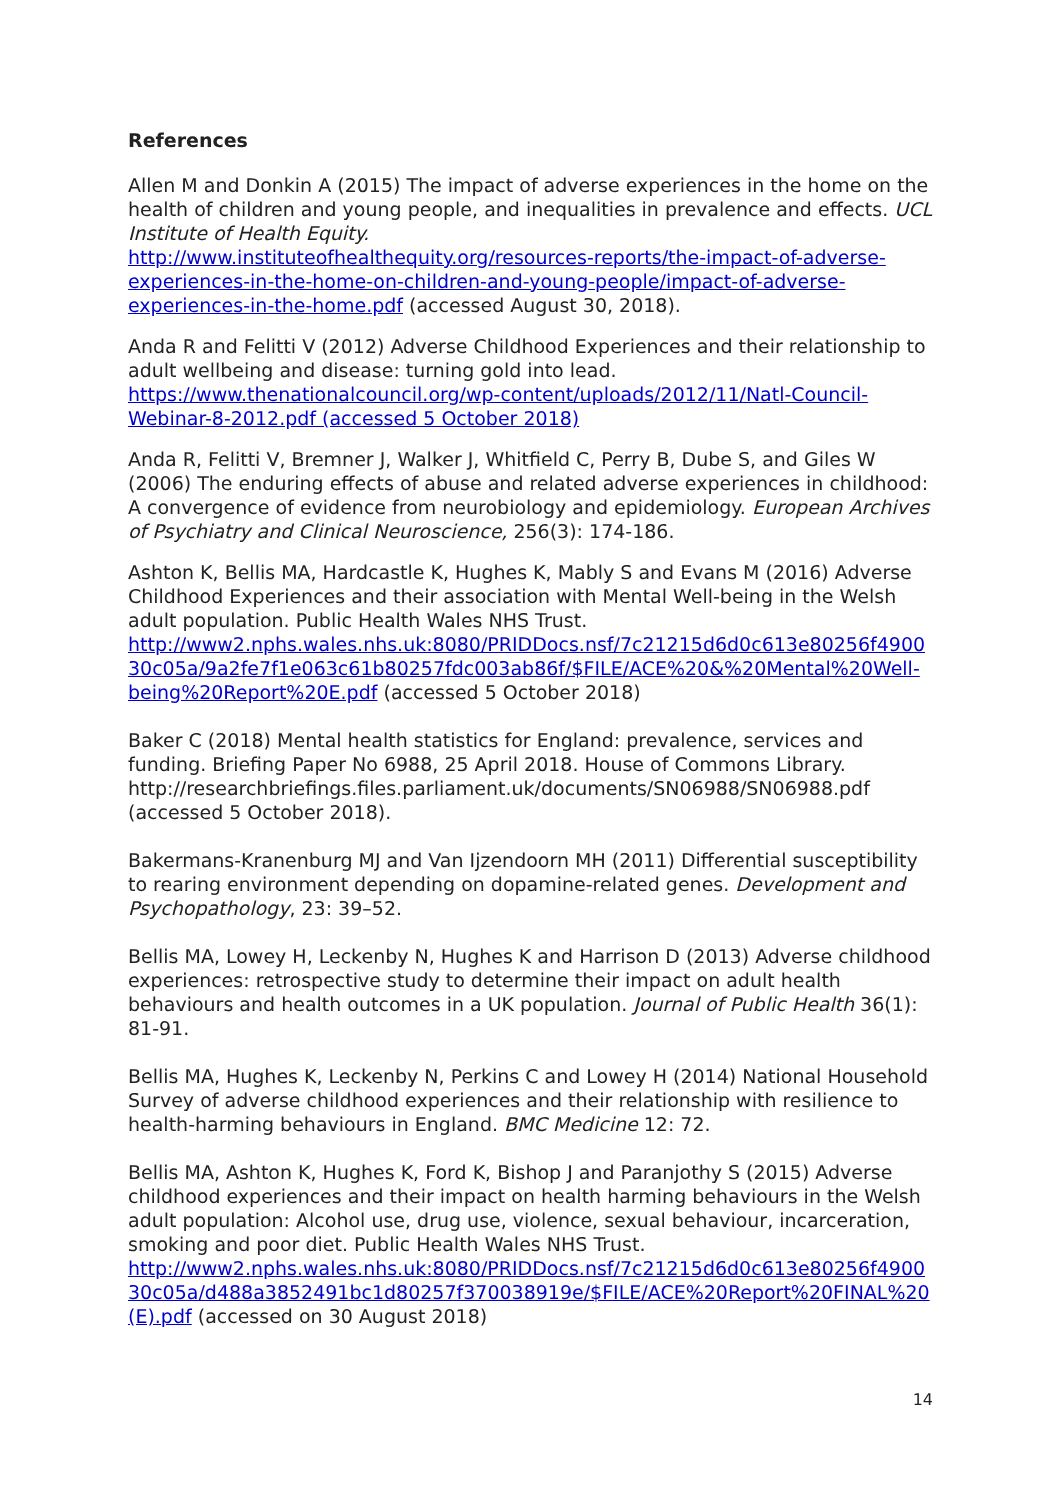References
Allen M and Donkin A (2015) The impact of adverse experiences in the home on the health of children and young people, and inequalities in prevalence and effects. UCL Institute of Health Equity.
http://www.instituteofhealthequity.org/resources-reports/the-impact-of-adverse-experiences-in-the-home-on-children-and-young-people/impact-of-adverse-experiences-in-the-home.pdf (accessed August 30, 2018).
Anda R and Felitti V (2012) Adverse Childhood Experiences and their relationship to adult wellbeing and disease: turning gold into lead.
https://www.thenationalcouncil.org/wp-content/uploads/2012/11/Natl-Council-Webinar-8-2012.pdf (accessed 5 October 2018)
Anda R, Felitti V, Bremner J, Walker J, Whitfield C, Perry B, Dube S, and Giles W (2006) The enduring effects of abuse and related adverse experiences in childhood: A convergence of evidence from neurobiology and epidemiology. European Archives of Psychiatry and Clinical Neuroscience, 256(3): 174-186.
Ashton K, Bellis MA, Hardcastle K, Hughes K, Mably S and Evans M (2016) Adverse Childhood Experiences and their association with Mental Well-being in the Welsh adult population. Public Health Wales NHS Trust.
http://www2.nphs.wales.nhs.uk:8080/PRIDDocs.nsf/7c21215d6d0c613e80256f490030c05a/9a2fe7f1e063c61b80257fdc003ab86f/$FILE/ACE%20&%20Mental%20Well-being%20Report%20E.pdf (accessed 5 October 2018)
Baker C (2018) Mental health statistics for England: prevalence, services and funding. Briefing Paper No 6988, 25 April 2018. House of Commons Library. http://researchbriefings.files.parliament.uk/documents/SN06988/SN06988.pdf (accessed 5 October 2018).
Bakermans-Kranenburg MJ and Van Ijzendoorn MH (2011) Differential susceptibility to rearing environment depending on dopamine-related genes. Development and Psychopathology, 23: 39–52.
Bellis MA, Lowey H, Leckenby N, Hughes K and Harrison D (2013) Adverse childhood experiences: retrospective study to determine their impact on adult health behaviours and health outcomes in a UK population. Journal of Public Health 36(1): 81-91.
Bellis MA, Hughes K, Leckenby N, Perkins C and Lowey H (2014) National Household Survey of adverse childhood experiences and their relationship with resilience to health-harming behaviours in England. BMC Medicine 12: 72.
Bellis MA, Ashton K, Hughes K, Ford K, Bishop J and Paranjothy S (2015) Adverse childhood experiences and their impact on health harming behaviours in the Welsh adult population: Alcohol use, drug use, violence, sexual behaviour, incarceration, smoking and poor diet. Public Health Wales NHS Trust.
http://www2.nphs.wales.nhs.uk:8080/PRIDDocs.nsf/7c21215d6d0c613e80256f490030c05a/d488a3852491bc1d80257f370038919e/$FILE/ACE%20Report%20FINAL%20(E).pdf (accessed on 30 August 2018)
14